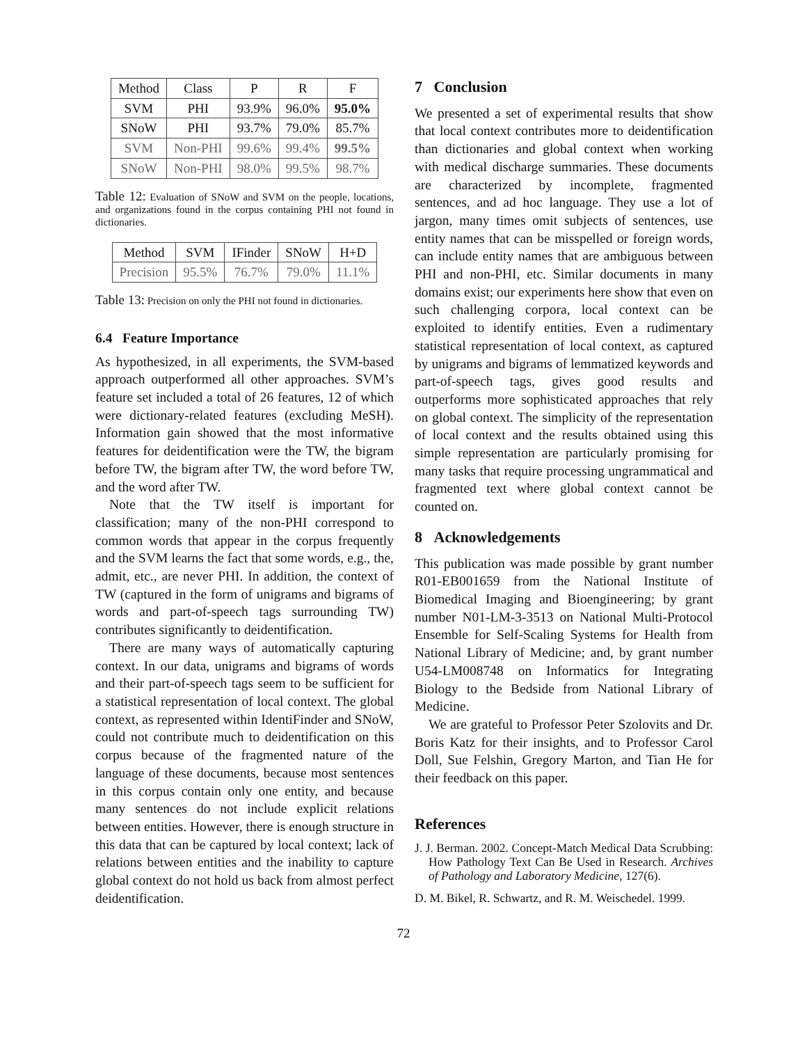| Method | Class | P | R | F |
| SVM | PHI | 93.9% | 96.0% | 95.0% |
| SNoW | PHI | 93.7% | 79.0% | 85.7% |
| SVM | Non-PHI | 99.6% | 99.4% | 99.5% |
| SNoW | Non-PHI | 98.0% | 99.5% | 98.7% |
Table 12: Evaluation of SNoW and SVM on the people, locations, and organizations found in the corpus containing PHI not found in dictionaries.
| Method | SVM | IFinder | SNoW | H+D |
| Precision | 95.5% | 76.7% | 79.0% | 11.1% |
Table 13: Precision on only the PHI not found in dictionaries.
6.4 Feature Importance
As hypothesized, in all experiments, the SVM-based approach outperformed all other approaches. SVM’s feature set included a total of 26 features, 12 of which were dictionary-related features (excluding MeSH). Information gain showed that the most informative features for deidentification were the TW, the bigram before TW, the bigram after TW, the word before TW, and the word after TW.
Note that the TW itself is important for classification; many of the non-PHI correspond to common words that appear in the corpus frequently and the SVM learns the fact that some words, e.g., the, admit, etc., are never PHI. In addition, the context of TW (captured in the form of unigrams and bigrams of words and part-of-speech tags surrounding TW) contributes significantly to deidentification.
There are many ways of automatically capturing context. In our data, unigrams and bigrams of words and their part-of-speech tags seem to be sufficient for a statistical representation of local context. The global context, as represented within IdentiFinder and SNoW, could not contribute much to deidentification on this corpus because of the fragmented nature of the language of these documents, because most sentences in this corpus contain only one entity, and because many sentences do not include explicit relations between entities. However, there is enough structure in this data that can be captured by local context; lack of relations between entities and the inability to capture global context do not hold us back from almost perfect deidentification.
7 Conclusion
We presented a set of experimental results that show that local context contributes more to deidentification than dictionaries and global context when working with medical discharge summaries. These documents are characterized by incomplete, fragmented sentences, and ad hoc language. They use a lot of jargon, many times omit subjects of sentences, use entity names that can be misspelled or foreign words, can include entity names that are ambiguous between PHI and non-PHI, etc. Similar documents in many domains exist; our experiments here show that even on such challenging corpora, local context can be exploited to identify entities. Even a rudimentary statistical representation of local context, as captured by unigrams and bigrams of lemmatized keywords and part-of-speech tags, gives good results and outperforms more sophisticated approaches that rely on global context. The simplicity of the representation of local context and the results obtained using this simple representation are particularly promising for many tasks that require processing ungrammatical and fragmented text where global context cannot be counted on.
8 Acknowledgements
This publication was made possible by grant number R01-EB001659 from the National Institute of Biomedical Imaging and Bioengineering; by grant number N01-LM-3-3513 on National Multi-Protocol Ensemble for Self-Scaling Systems for Health from National Library of Medicine; and, by grant number U54-LM008748 on Informatics for Integrating Biology to the Bedside from National Library of Medicine.
We are grateful to Professor Peter Szolovits and Dr. Boris Katz for their insights, and to Professor Carol Doll, Sue Felshin, Gregory Marton, and Tian He for their feedback on this paper.
References
J. J. Berman. 2002. Concept-Match Medical Data Scrubbing: How Pathology Text Can Be Used in Research. Archives of Pathology and Laboratory Medicine, 127(6).
D. M. Bikel, R. Schwartz, and R. M. Weischedel. 1999.
72